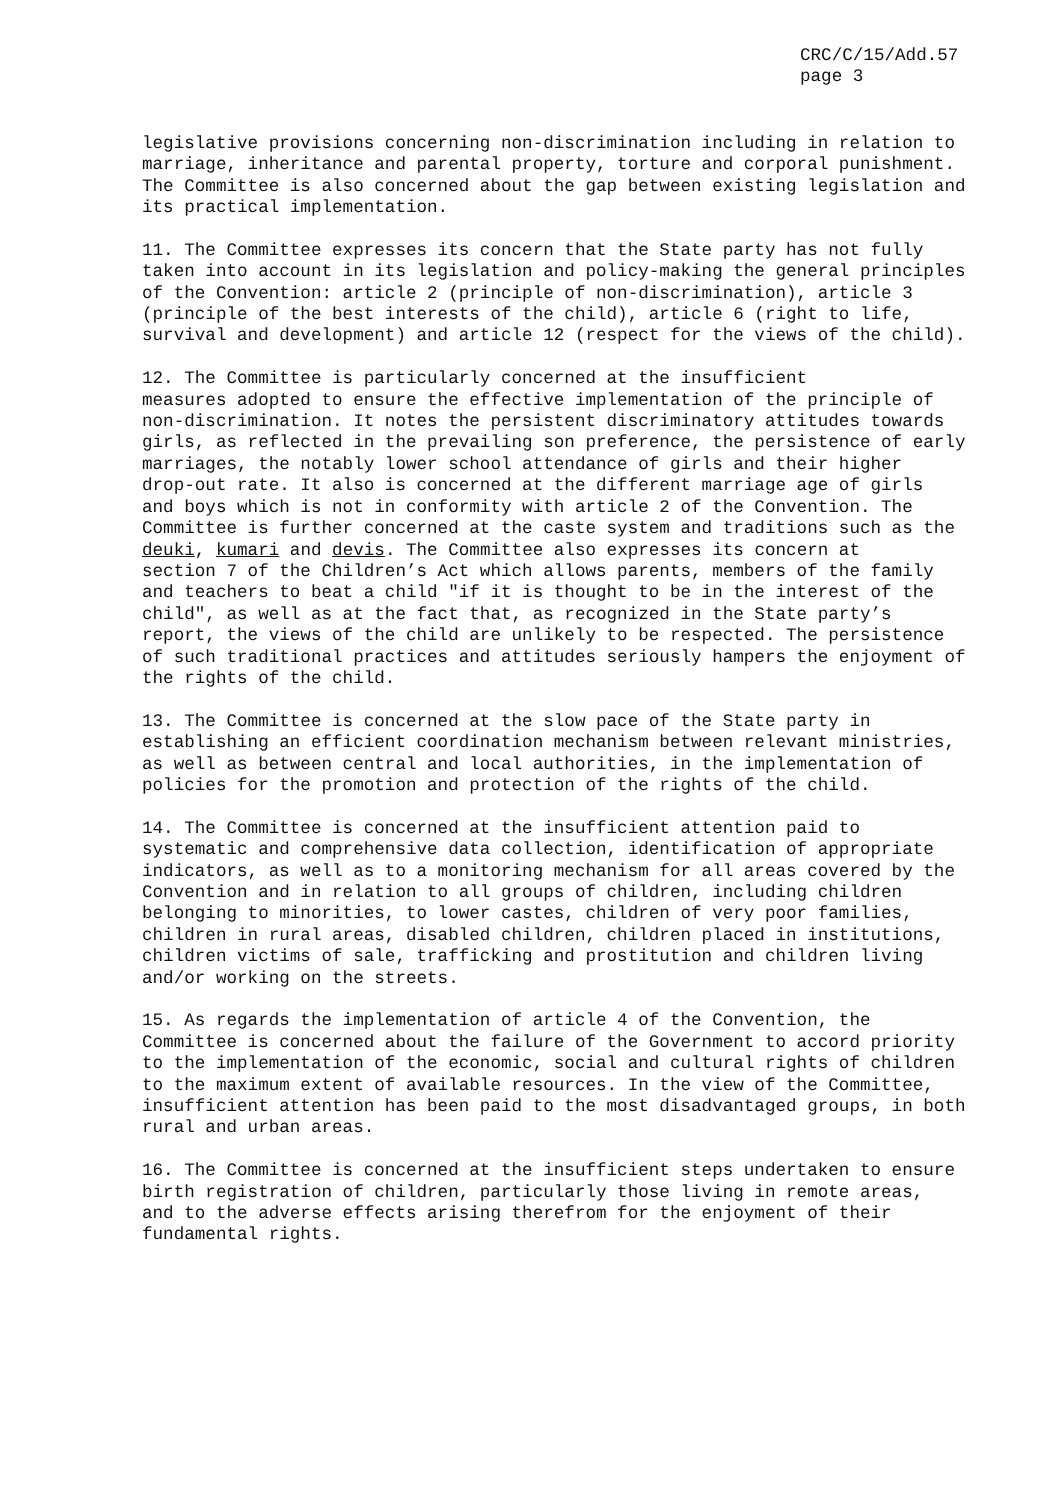CRC/C/15/Add.57
page 3
legislative provisions concerning non-discrimination including in relation to marriage, inheritance and parental property, torture and corporal punishment. The Committee is also concerned about the gap between existing legislation and its practical implementation.
11. The Committee expresses its concern that the State party has not fully taken into account in its legislation and policy-making the general principles of the Convention: article 2 (principle of non-discrimination), article 3 (principle of the best interests of the child), article 6 (right to life, survival and development) and article 12 (respect for the views of the child).
12. The Committee is particularly concerned at the insufficient measures adopted to ensure the effective implementation of the principle of non-discrimination. It notes the persistent discriminatory attitudes towards girls, as reflected in the prevailing son preference, the persistence of early marriages, the notably lower school attendance of girls and their higher drop-out rate. It also is concerned at the different marriage age of girls and boys which is not in conformity with article 2 of the Convention. The Committee is further concerned at the caste system and traditions such as the deuki, kumari and devis. The Committee also expresses its concern at section 7 of the Children’s Act which allows parents, members of the family and teachers to beat a child "if it is thought to be in the interest of the child", as well as at the fact that, as recognized in the State party’s report, the views of the child are unlikely to be respected. The persistence of such traditional practices and attitudes seriously hampers the enjoyment of the rights of the child.
13. The Committee is concerned at the slow pace of the State party in establishing an efficient coordination mechanism between relevant ministries, as well as between central and local authorities, in the implementation of policies for the promotion and protection of the rights of the child.
14. The Committee is concerned at the insufficient attention paid to systematic and comprehensive data collection, identification of appropriate indicators, as well as to a monitoring mechanism for all areas covered by the Convention and in relation to all groups of children, including children belonging to minorities, to lower castes, children of very poor families, children in rural areas, disabled children, children placed in institutions, children victims of sale, trafficking and prostitution and children living and/or working on the streets.
15. As regards the implementation of article 4 of the Convention, the Committee is concerned about the failure of the Government to accord priority to the implementation of the economic, social and cultural rights of children to the maximum extent of available resources. In the view of the Committee, insufficient attention has been paid to the most disadvantaged groups, in both rural and urban areas.
16. The Committee is concerned at the insufficient steps undertaken to ensure birth registration of children, particularly those living in remote areas, and to the adverse effects arising therefrom for the enjoyment of their fundamental rights.